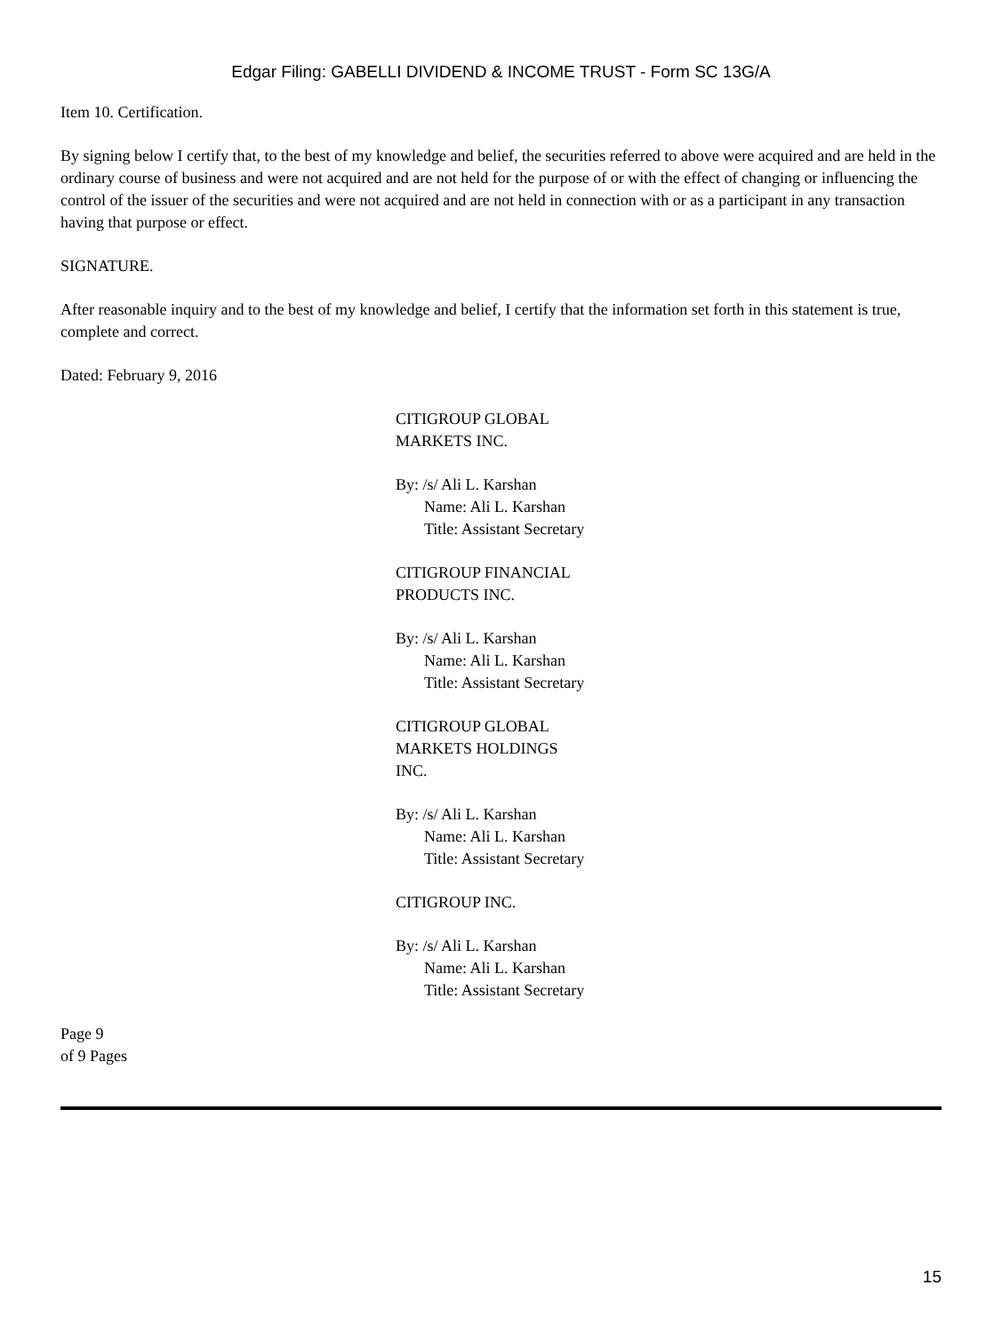Edgar Filing: GABELLI DIVIDEND & INCOME TRUST - Form SC 13G/A
Item 10. Certification.
By signing below I certify that, to the best of my knowledge and belief, the securities referred to above were acquired and are held in the ordinary course of business and were not acquired and are not held for the purpose of or with the effect of changing or influencing the control of the issuer of the securities and were not acquired and are not held in connection with or as a participant in any transaction having that purpose or effect.
SIGNATURE.
After reasonable inquiry and to the best of my knowledge and belief, I certify that the information set forth in this statement is true, complete and correct.
Dated: February 9, 2016
CITIGROUP GLOBAL
MARKETS INC.
By: /s/ Ali L. Karshan
Name: Ali L. Karshan
Title: Assistant Secretary
CITIGROUP FINANCIAL
PRODUCTS INC.
By: /s/ Ali L. Karshan
Name: Ali L. Karshan
Title: Assistant Secretary
CITIGROUP GLOBAL
MARKETS HOLDINGS
INC.
By: /s/ Ali L. Karshan
Name: Ali L. Karshan
Title: Assistant Secretary
CITIGROUP INC.
By: /s/ Ali L. Karshan
Name: Ali L. Karshan
Title: Assistant Secretary
Page 9
of 9 Pages
15